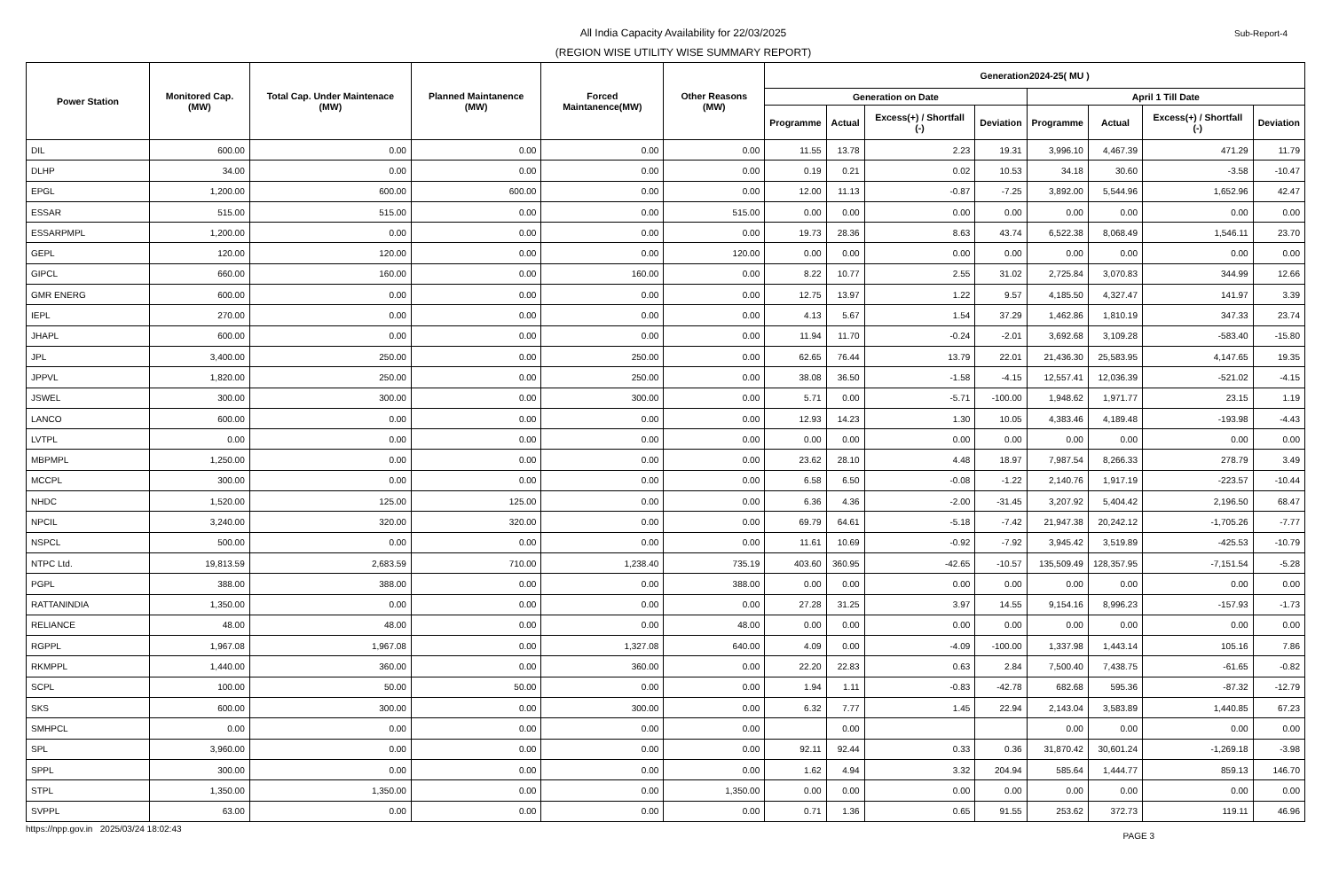All India Capacity Availability for 22/03/2025
(REGION WISE UTILITY WISE SUMMARY REPORT)
Sub-Report-4
| Power Station | Monitored Cap.(MW) | Total Cap. Under Maintenace (MW) | Planned Maintanence (MW) | Forced Maintanence(MW) | Other Reasons (MW) | Generation2024-25( MU ) | | | | | | | |
| --- | --- | --- | --- | --- | --- | --- | --- | --- | --- | --- | --- | --- | --- |
| | | | | | | Generation on Date | | | | April 1 Till Date | | | |
| | | | | | | Programme | Actual | Excess(+) / Shortfall (-) | Deviation | Programme | Actual | Excess(+) / Shortfall (-) | Deviation |
| DIL | 600.00 | 0.00 | 0.00 | 0.00 | 0.00 | 11.55 | 13.78 | 2.23 | 19.31 | 3,996.10 | 4,467.39 | 471.29 | 11.79 |
| DLHP | 34.00 | 0.00 | 0.00 | 0.00 | 0.00 | 0.19 | 0.21 | 0.02 | 10.53 | 34.18 | 30.60 | -3.58 | -10.47 |
| EPGL | 1,200.00 | 600.00 | 600.00 | 0.00 | 0.00 | 12.00 | 11.13 | -0.87 | -7.25 | 3,892.00 | 5,544.96 | 1,652.96 | 42.47 |
| ESSAR | 515.00 | 515.00 | 0.00 | 0.00 | 515.00 | 0.00 | 0.00 | 0.00 | 0.00 | 0.00 | 0.00 | 0.00 | 0.00 |
| ESSARPMPL | 1,200.00 | 0.00 | 0.00 | 0.00 | 0.00 | 19.73 | 28.36 | 8.63 | 43.74 | 6,522.38 | 8,068.49 | 1,546.11 | 23.70 |
| GEPL | 120.00 | 120.00 | 0.00 | 0.00 | 120.00 | 0.00 | 0.00 | 0.00 | 0.00 | 0.00 | 0.00 | 0.00 | 0.00 |
| GIPCL | 660.00 | 160.00 | 0.00 | 160.00 | 0.00 | 8.22 | 10.77 | 2.55 | 31.02 | 2,725.84 | 3,070.83 | 344.99 | 12.66 |
| GMR ENERG | 600.00 | 0.00 | 0.00 | 0.00 | 0.00 | 12.75 | 13.97 | 1.22 | 9.57 | 4,185.50 | 4,327.47 | 141.97 | 3.39 |
| IEPL | 270.00 | 0.00 | 0.00 | 0.00 | 0.00 | 4.13 | 5.67 | 1.54 | 37.29 | 1,462.86 | 1,810.19 | 347.33 | 23.74 |
| JHAPL | 600.00 | 0.00 | 0.00 | 0.00 | 0.00 | 11.94 | 11.70 | -0.24 | -2.01 | 3,692.68 | 3,109.28 | -583.40 | -15.80 |
| JPL | 3,400.00 | 250.00 | 0.00 | 250.00 | 0.00 | 62.65 | 76.44 | 13.79 | 22.01 | 21,436.30 | 25,583.95 | 4,147.65 | 19.35 |
| JPPVL | 1,820.00 | 250.00 | 0.00 | 250.00 | 0.00 | 38.08 | 36.50 | -1.58 | -4.15 | 12,557.41 | 12,036.39 | -521.02 | -4.15 |
| JSWEL | 300.00 | 300.00 | 0.00 | 300.00 | 0.00 | 5.71 | 0.00 | -5.71 | -100.00 | 1,948.62 | 1,971.77 | 23.15 | 1.19 |
| LANCO | 600.00 | 0.00 | 0.00 | 0.00 | 0.00 | 12.93 | 14.23 | 1.30 | 10.05 | 4,383.46 | 4,189.48 | -193.98 | -4.43 |
| LVTPL | 0.00 | 0.00 | 0.00 | 0.00 | 0.00 | 0.00 | 0.00 | 0.00 | 0.00 | 0.00 | 0.00 | 0.00 | 0.00 |
| MBPMPL | 1,250.00 | 0.00 | 0.00 | 0.00 | 0.00 | 23.62 | 28.10 | 4.48 | 18.97 | 7,987.54 | 8,266.33 | 278.79 | 3.49 |
| MCCPL | 300.00 | 0.00 | 0.00 | 0.00 | 0.00 | 6.58 | 6.50 | -0.08 | -1.22 | 2,140.76 | 1,917.19 | -223.57 | -10.44 |
| NHDC | 1,520.00 | 125.00 | 125.00 | 0.00 | 0.00 | 6.36 | 4.36 | -2.00 | -31.45 | 3,207.92 | 5,404.42 | 2,196.50 | 68.47 |
| NPCIL | 3,240.00 | 320.00 | 320.00 | 0.00 | 0.00 | 69.79 | 64.61 | -5.18 | -7.42 | 21,947.38 | 20,242.12 | -1,705.26 | -7.77 |
| NSPCL | 500.00 | 0.00 | 0.00 | 0.00 | 0.00 | 11.61 | 10.69 | -0.92 | -7.92 | 3,945.42 | 3,519.89 | -425.53 | -10.79 |
| NTPC Ltd. | 19,813.59 | 2,683.59 | 710.00 | 1,238.40 | 735.19 | 403.60 | 360.95 | -42.65 | -10.57 | 135,509.49 | 128,357.95 | -7,151.54 | -5.28 |
| PGPL | 388.00 | 388.00 | 0.00 | 0.00 | 388.00 | 0.00 | 0.00 | 0.00 | 0.00 | 0.00 | 0.00 | 0.00 | 0.00 |
| RATTANINDIA | 1,350.00 | 0.00 | 0.00 | 0.00 | 0.00 | 27.28 | 31.25 | 3.97 | 14.55 | 9,154.16 | 8,996.23 | -157.93 | -1.73 |
| RELIANCE | 48.00 | 48.00 | 0.00 | 0.00 | 48.00 | 0.00 | 0.00 | 0.00 | 0.00 | 0.00 | 0.00 | 0.00 | 0.00 |
| RGPPL | 1,967.08 | 1,967.08 | 0.00 | 1,327.08 | 640.00 | 4.09 | 0.00 | -4.09 | -100.00 | 1,337.98 | 1,443.14 | 105.16 | 7.86 |
| RKMPPL | 1,440.00 | 360.00 | 0.00 | 360.00 | 0.00 | 22.20 | 22.83 | 0.63 | 2.84 | 7,500.40 | 7,438.75 | -61.65 | -0.82 |
| SCPL | 100.00 | 50.00 | 50.00 | 0.00 | 0.00 | 1.94 | 1.11 | -0.83 | -42.78 | 682.68 | 595.36 | -87.32 | -12.79 |
| SKS | 600.00 | 300.00 | 0.00 | 300.00 | 0.00 | 6.32 | 7.77 | 1.45 | 22.94 | 2,143.04 | 3,583.89 | 1,440.85 | 67.23 |
| SMHPCL | 0.00 | 0.00 | 0.00 | 0.00 | 0.00 | | 0.00 | | | 0.00 | 0.00 | 0.00 | 0.00 |
| SPL | 3,960.00 | 0.00 | 0.00 | 0.00 | 0.00 | 92.11 | 92.44 | 0.33 | 0.36 | 31,870.42 | 30,601.24 | -1,269.18 | -3.98 |
| SPPL | 300.00 | 0.00 | 0.00 | 0.00 | 0.00 | 1.62 | 4.94 | 3.32 | 204.94 | 585.64 | 1,444.77 | 859.13 | 146.70 |
| STPL | 1,350.00 | 1,350.00 | 0.00 | 0.00 | 1,350.00 | 0.00 | 0.00 | 0.00 | 0.00 | 0.00 | 0.00 | 0.00 | 0.00 |
| SVPPL | 63.00 | 0.00 | 0.00 | 0.00 | 0.00 | 0.71 | 1.36 | 0.65 | 91.55 | 253.62 | 372.73 | 119.11 | 46.96 |
https://npp.gov.in 2025/03/24 18:02:43 PAGE 3